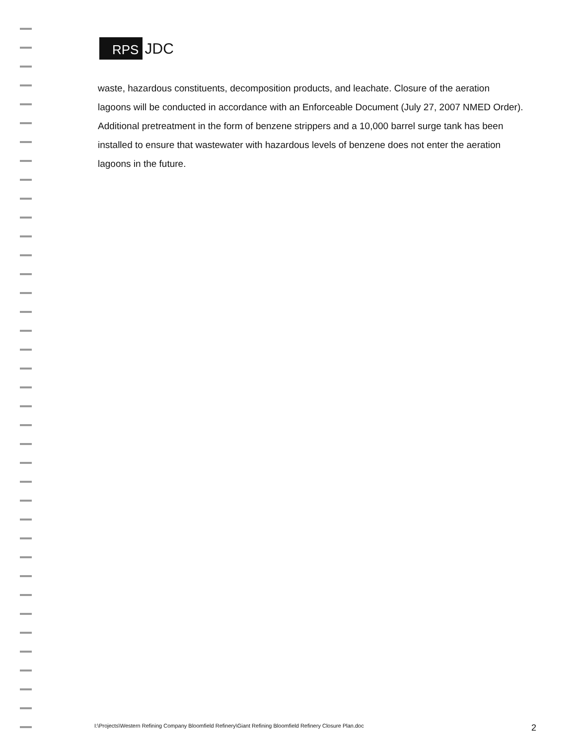RPS JDC
waste, hazardous constituents, decomposition products, and leachate. Closure of the aeration lagoons will be conducted in accordance with an Enforceable Document (July 27, 2007 NMED Order). Additional pretreatment in the form of benzene strippers and a 10,000 barrel surge tank has been installed to ensure that wastewater with hazardous levels of benzene does not enter the aeration lagoons in the future.
I:\Projects\Western Refining Company Bloomfield Refinery\Giant Refining Bloomfield Refinery Closure Plan.doc 2